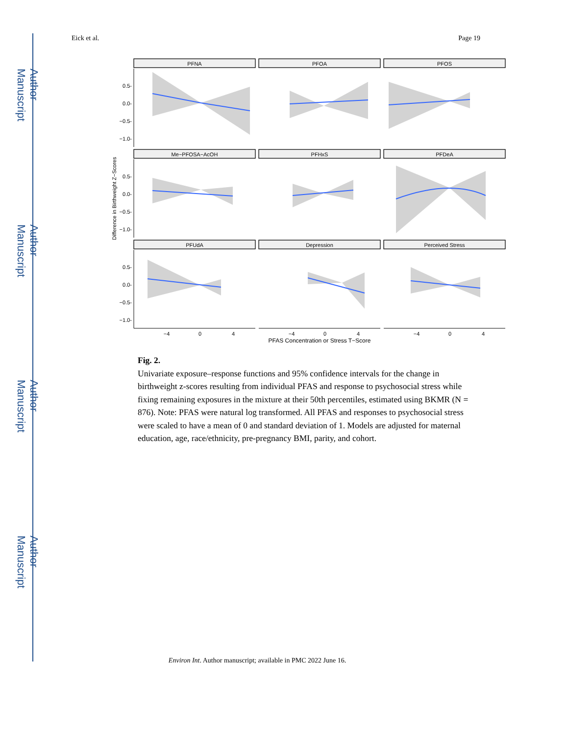Author Manuscript
Author Manuscript
Author Manuscript
Author Manuscript
Eick et al. Page 19
PFNA
PFOA
PFOS
Me−PFOSA−AcOH
PFHxS
PFDeA
PFUdA
Depression
Perceived Stress
0.5-
0.0-
−0.5-
−1.0-
0.5-
0.0-
−0.5-
−1.0-
0.5-
0.0-
−0.5-
−1.0-
−4
0
4
−4
0
4
−4
0
4
PFAS Concentration or Stress T−Score
Difference in Birthweight Z−Scores
Fig. 2.
Univariate exposure–response functions and 95% confidence intervals for the change in birthweight z-scores resulting from individual PFAS and response to psychosocial stress while fixing remaining exposures in the mixture at their 50th percentiles, estimated using BKMR (N = 876). Note: PFAS were natural log transformed. All PFAS and responses to psychosocial stress were scaled to have a mean of 0 and standard deviation of 1. Models are adjusted for maternal education, age, race/ethnicity, pre-pregnancy BMI, parity, and cohort.
Environ Int. Author manuscript; available in PMC 2022 June 16.